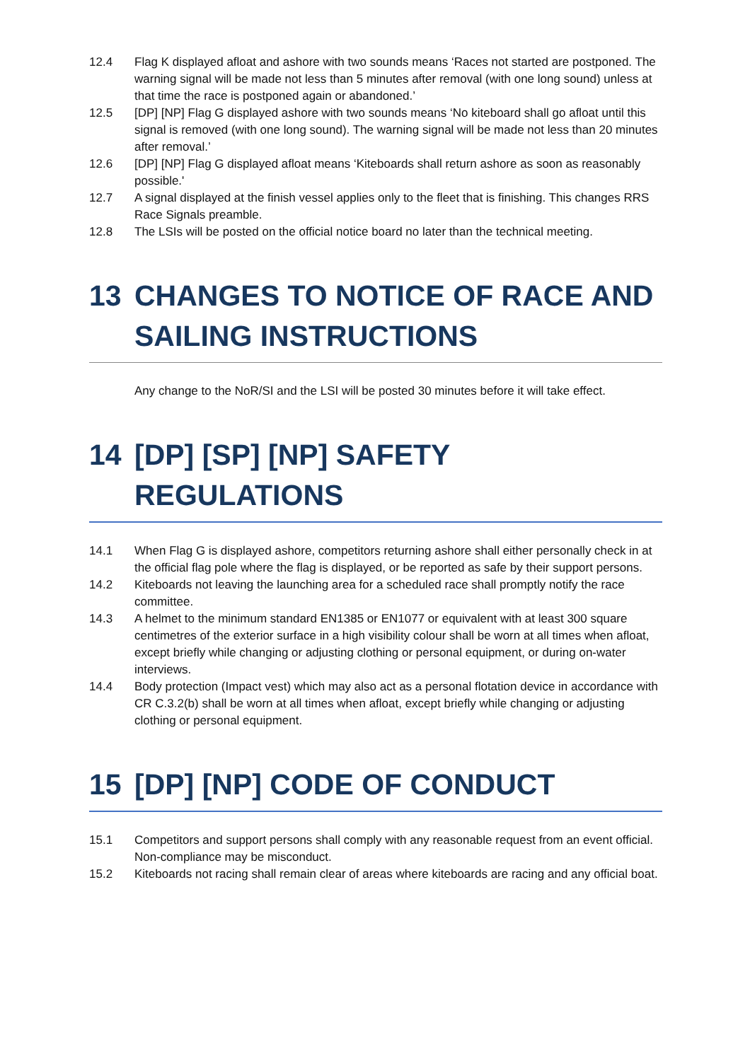12.4 Flag K displayed afloat and ashore with two sounds means ‘Races not started are postponed. The warning signal will be made not less than 5 minutes after removal (with one long sound) unless at that time the race is postponed again or abandoned.’
12.5 [DP] [NP] Flag G displayed ashore with two sounds means ‘No kiteboard shall go afloat until this signal is removed (with one long sound). The warning signal will be made not less than 20 minutes after removal.’
12.6 [DP] [NP] Flag G displayed afloat means ‘Kiteboards shall return ashore as soon as reasonably possible.'
12.7 A signal displayed at the finish vessel applies only to the fleet that is finishing. This changes RRS Race Signals preamble.
12.8 The LSIs will be posted on the official notice board no later than the technical meeting.
13 CHANGES TO NOTICE OF RACE AND SAILING INSTRUCTIONS
Any change to the NoR/SI and the LSI will be posted 30 minutes before it will take effect.
14 [DP] [SP] [NP] SAFETY
REGULATIONS
14.1 When Flag G is displayed ashore, competitors returning ashore shall either personally check in at the official flag pole where the flag is displayed, or be reported as safe by their support persons.
14.2 Kiteboards not leaving the launching area for a scheduled race shall promptly notify the race committee.
14.3 A helmet to the minimum standard EN1385 or EN1077 or equivalent with at least 300 square centimetres of the exterior surface in a high visibility colour shall be worn at all times when afloat, except briefly while changing or adjusting clothing or personal equipment, or during on-water interviews.
14.4 Body protection (Impact vest) which may also act as a personal flotation device in accordance with CR C.3.2(b) shall be worn at all times when afloat, except briefly while changing or adjusting clothing or personal equipment.
15 [DP] [NP] CODE OF CONDUCT
15.1 Competitors and support persons shall comply with any reasonable request from an event official. Non-compliance may be misconduct.
15.2 Kiteboards not racing shall remain clear of areas where kiteboards are racing and any official boat.